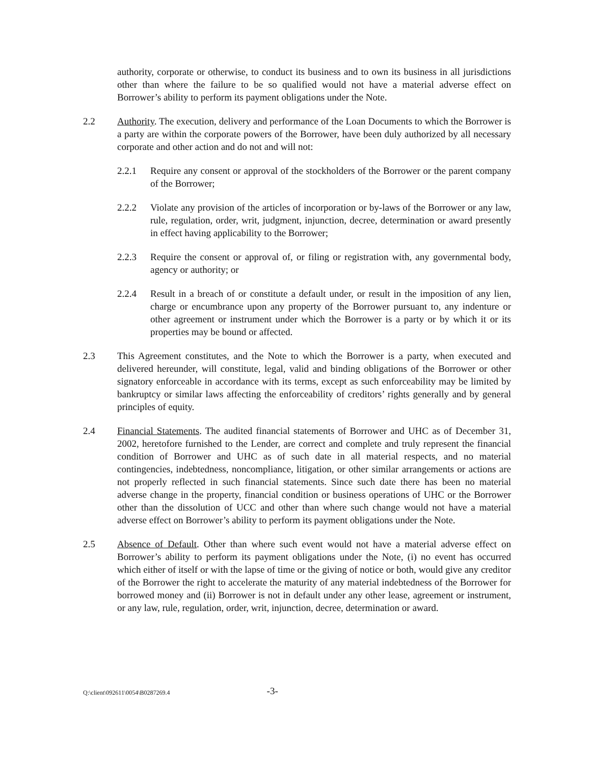authority, corporate or otherwise, to conduct its business and to own its business in all jurisdictions other than where the failure to be so qualified would not have a material adverse effect on Borrower’s ability to perform its payment obligations under the Note.
2.2 Authority. The execution, delivery and performance of the Loan Documents to which the Borrower is a party are within the corporate powers of the Borrower, have been duly authorized by all necessary corporate and other action and do not and will not:
2.2.1 Require any consent or approval of the stockholders of the Borrower or the parent company of the Borrower;
2.2.2 Violate any provision of the articles of incorporation or by-laws of the Borrower or any law, rule, regulation, order, writ, judgment, injunction, decree, determination or award presently in effect having applicability to the Borrower;
2.2.3 Require the consent or approval of, or filing or registration with, any governmental body, agency or authority; or
2.2.4 Result in a breach of or constitute a default under, or result in the imposition of any lien, charge or encumbrance upon any property of the Borrower pursuant to, any indenture or other agreement or instrument under which the Borrower is a party or by which it or its properties may be bound or affected.
2.3 This Agreement constitutes, and the Note to which the Borrower is a party, when executed and delivered hereunder, will constitute, legal, valid and binding obligations of the Borrower or other signatory enforceable in accordance with its terms, except as such enforceability may be limited by bankruptcy or similar laws affecting the enforceability of creditors’ rights generally and by general principles of equity.
2.4 Financial Statements. The audited financial statements of Borrower and UHC as of December 31, 2002, heretofore furnished to the Lender, are correct and complete and truly represent the financial condition of Borrower and UHC as of such date in all material respects, and no material contingencies, indebtedness, noncompliance, litigation, or other similar arrangements or actions are not properly reflected in such financial statements. Since such date there has been no material adverse change in the property, financial condition or business operations of UHC or the Borrower other than the dissolution of UCC and other than where such change would not have a material adverse effect on Borrower’s ability to perform its payment obligations under the Note.
2.5 Absence of Default. Other than where such event would not have a material adverse effect on Borrower’s ability to perform its payment obligations under the Note, (i) no event has occurred which either of itself or with the lapse of time or the giving of notice or both, would give any creditor of the Borrower the right to accelerate the maturity of any material indebtedness of the Borrower for borrowed money and (ii) Borrower is not in default under any other lease, agreement or instrument, or any law, rule, regulation, order, writ, injunction, decree, determination or award.
Q:\client\092611\0054\B0287269.4 -3-